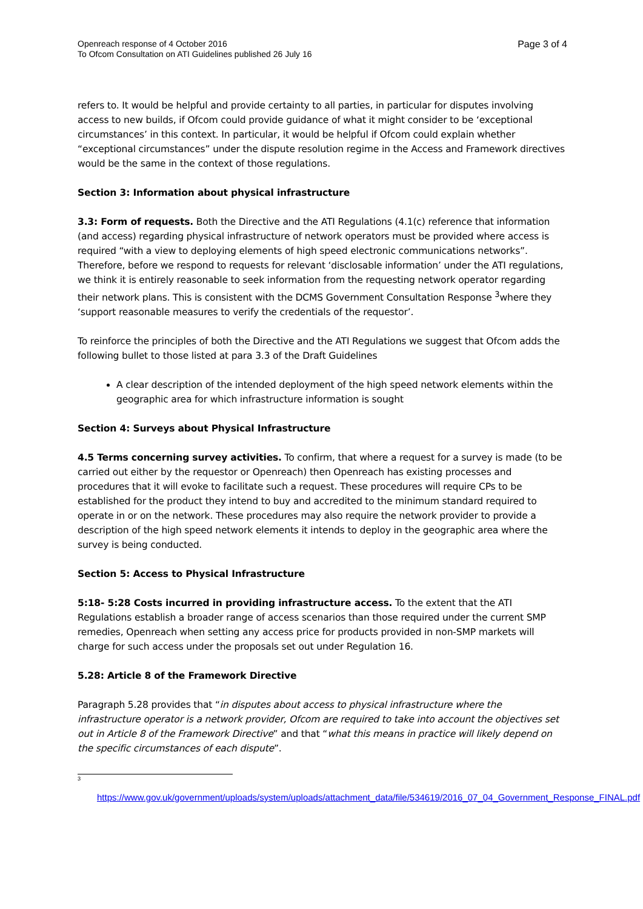Openreach response of 4 October 2016
To Ofcom Consultation on ATI Guidelines published 26 July 16
Page 3 of 4
refers to. It would be helpful and provide certainty to all parties, in particular for disputes involving access to new builds, if Ofcom could provide guidance of what it might consider to be ‘exceptional circumstances’ in this context. In particular, it would be helpful if Ofcom could explain whether “exceptional circumstances” under the dispute resolution regime in the Access and Framework directives would be the same in the context of those regulations.
Section 3: Information about physical infrastructure
3.3: Form of requests. Both the Directive and the ATI Regulations (4.1(c) reference that information (and access) regarding physical infrastructure of network operators must be provided where access is required “with a view to deploying elements of high speed electronic communications networks”. Therefore, before we respond to requests for relevant ‘disclosable information’ under the ATI regulations, we think it is entirely reasonable to seek information from the requesting network operator regarding their network plans. This is consistent with the DCMS Government Consultation Response <sup>3</sup>where they ‘support reasonable measures to verify the credentials of the requestor’.
To reinforce the principles of both the Directive and the ATI Regulations we suggest that Ofcom adds the following bullet to those listed at para 3.3 of the Draft Guidelines
A clear description of the intended deployment of the high speed network elements within the geographic area for which infrastructure information is sought
Section 4: Surveys about Physical Infrastructure
4.5 Terms concerning survey activities. To confirm, that where a request for a survey is made (to be carried out either by the requestor or Openreach) then Openreach has existing processes and procedures that it will evoke to facilitate such a request. These procedures will require CPs to be established for the product they intend to buy and accredited to the minimum standard required to operate in or on the network. These procedures may also require the network provider to provide a description of the high speed network elements it intends to deploy in the geographic area where the survey is being conducted.
Section 5: Access to Physical Infrastructure
5:18- 5:28 Costs incurred in providing infrastructure access. To the extent that the ATI Regulations establish a broader range of access scenarios than those required under the current SMP remedies, Openreach when setting any access price for products provided in non-SMP markets will charge for such access under the proposals set out under Regulation 16.
5.28: Article 8 of the Framework Directive
Paragraph 5.28 provides that “in disputes about access to physical infrastructure where the infrastructure operator is a network provider, Ofcom are required to take into account the objectives set out in Article 8 of the Framework Directive” and that “what this means in practice will likely depend on the specific circumstances of each dispute”.
<sup>3</sup>
https://www.gov.uk/government/uploads/system/uploads/attachment_data/file/534619/2016_07_04_Government_Response_FINAL.pdf